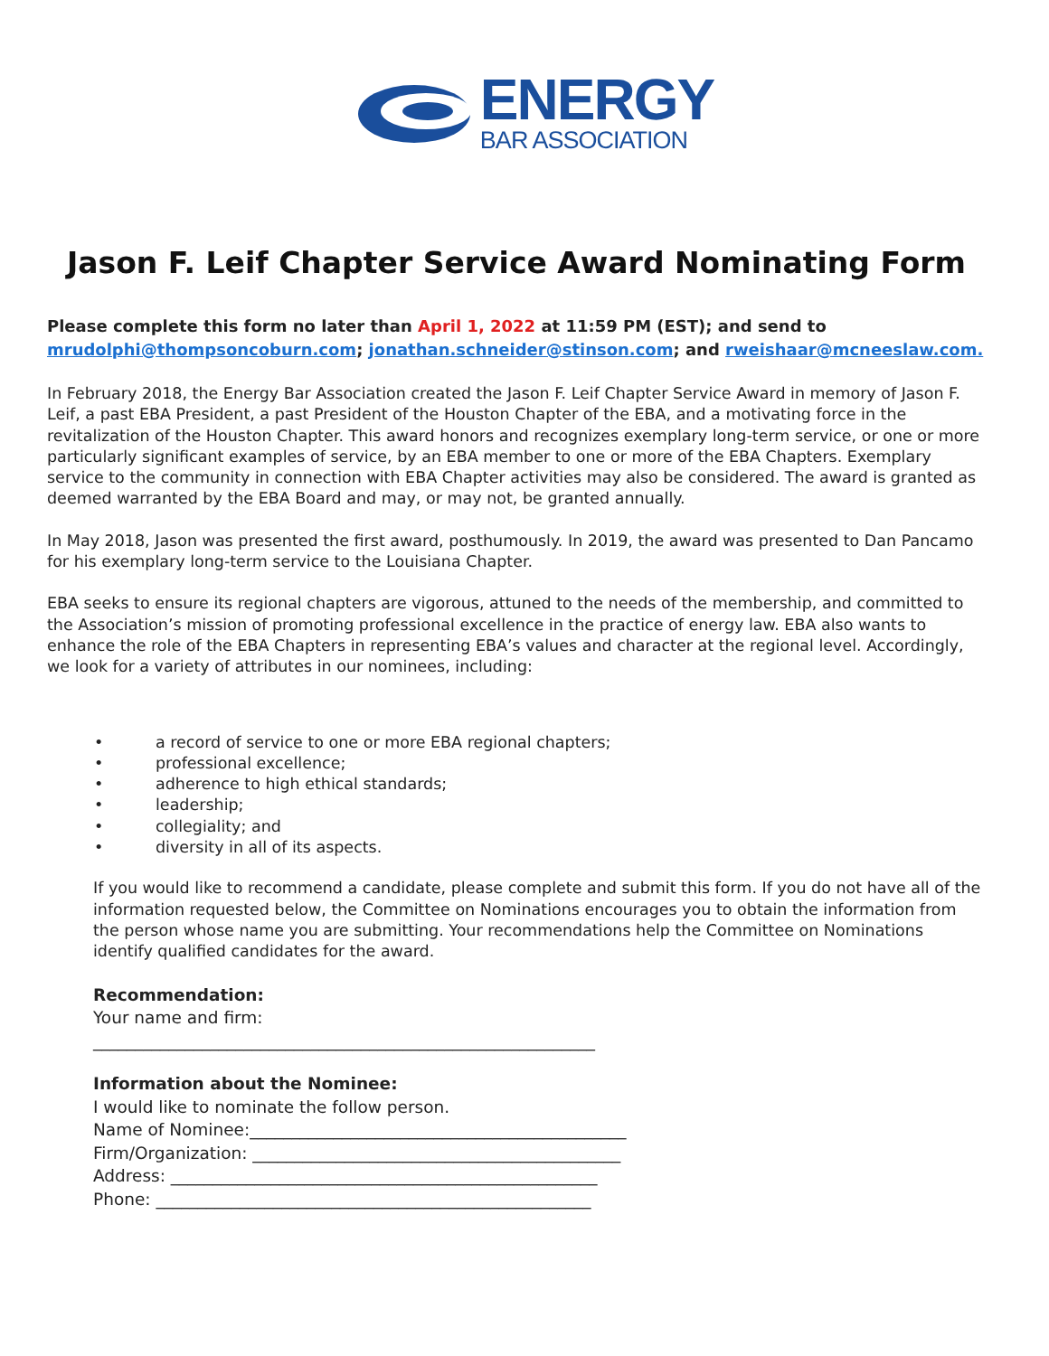ENERGY
BAR ASSOCIATION
Jason F. Leif Chapter Service Award Nominating Form
Please complete this form no later than April 1, 2022 at 11:59 PM (EST); and send to
mrudolphi@thompsoncoburn.com; jonathan.schneider@stinson.com; and rweishaar@mcneeslaw.com.
In February 2018, the Energy Bar Association created the Jason F. Leif Chapter Service Award in memory of Jason F. Leif, a past EBA President, a past President of the Houston Chapter of the EBA, and a motivating force in the revitalization of the Houston Chapter. This award honors and recognizes exemplary long-term service, or one or more particularly significant examples of service, by an EBA member to one or more of the EBA Chapters. Exemplary service to the community in connection with EBA Chapter activities may also be considered. The award is granted as deemed warranted by the EBA Board and may, or may not, be granted annually.
In May 2018, Jason was presented the first award, posthumously. In 2019, the award was presented to Dan Pancamo for his exemplary long-term service to the Louisiana Chapter.
EBA seeks to ensure its regional chapters are vigorous, attuned to the needs of the membership, and committed to the Association’s mission of promoting professional excellence in the practice of energy law. EBA also wants to enhance the role of the EBA Chapters in representing EBA’s values and character at the regional level. Accordingly, we look for a variety of attributes in our nominees, including:
• a record of service to one or more EBA regional chapters;
• professional excellence;
• adherence to high ethical standards;
• leadership;
• collegiality; and
• diversity in all of its aspects.
If you would like to recommend a candidate, please complete and submit this form. If you do not have all of the information requested below, the Committee on Nominations encourages you to obtain the information from the person whose name you are submitting. Your recommendations help the Committee on Nominations identify qualified candidates for the award.
Recommendation:
Your name and firm:
____________________________________________________________
Information about the Nominee:
I would like to nominate the follow person.
Name of Nominee:_____________________________________________
Firm/Organization: ____________________________________________
Address: ___________________________________________________
Phone: ____________________________________________________